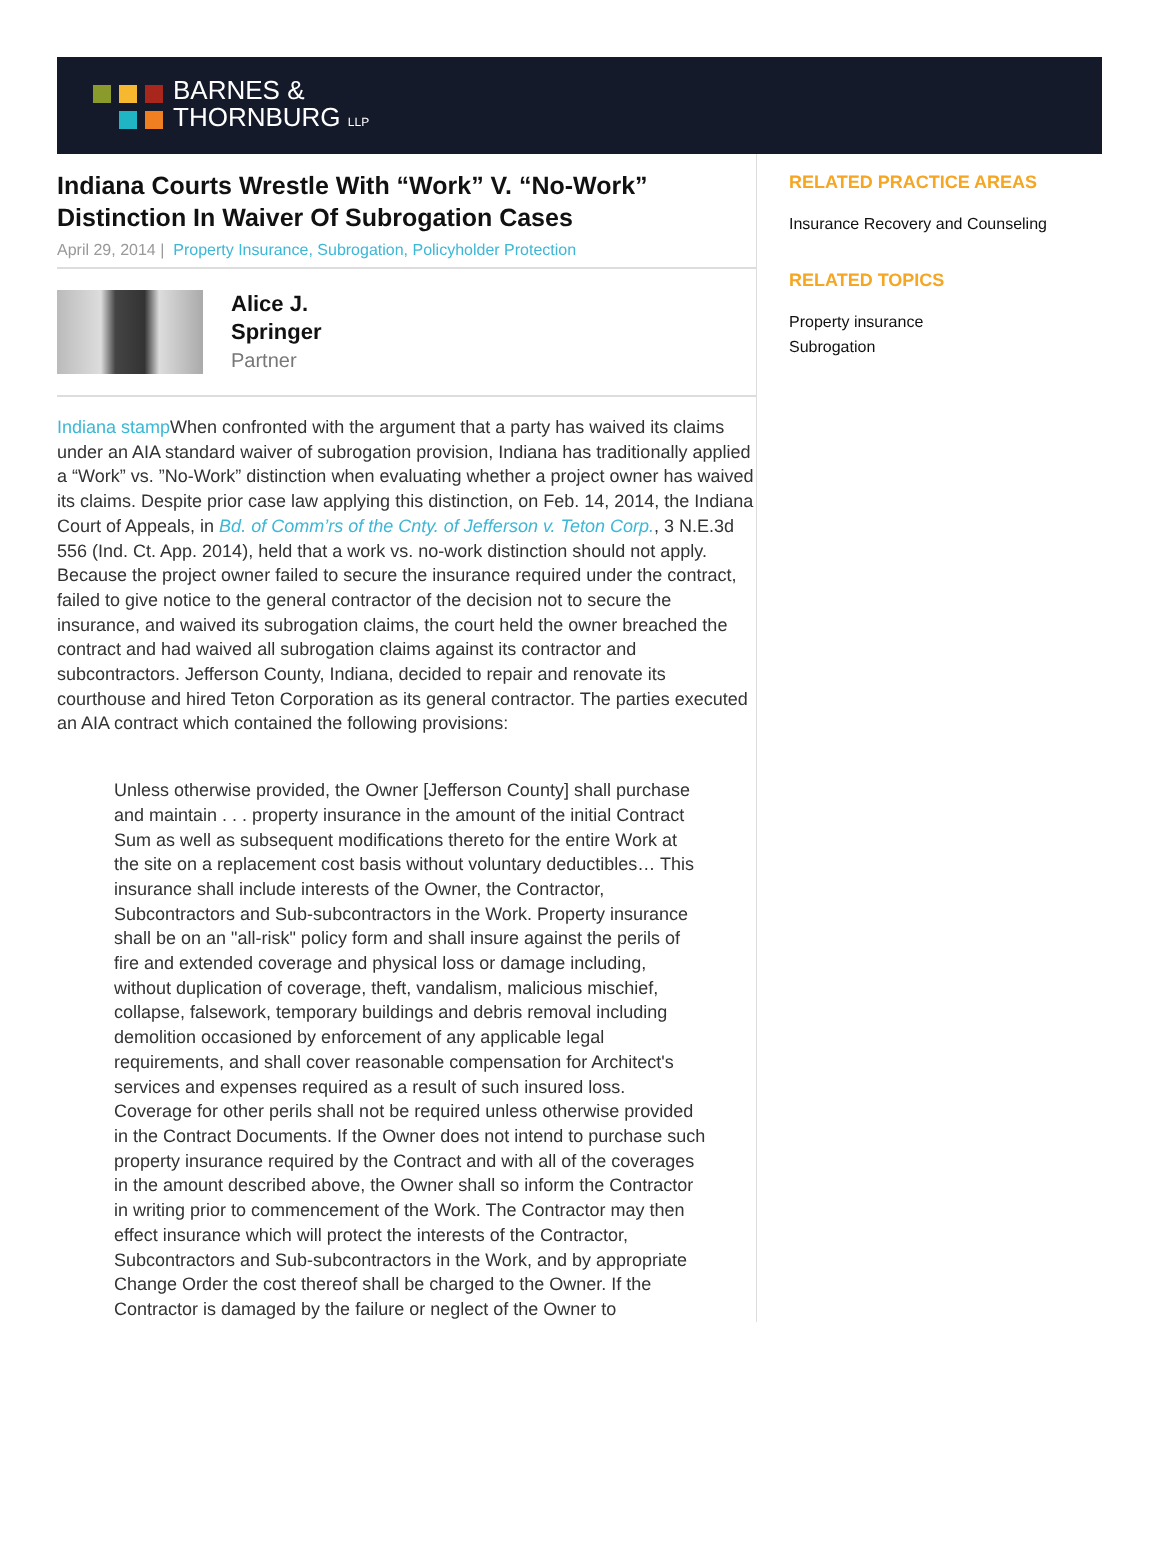BARNES &
THORNBURG LLP
Indiana Courts Wrestle With “Work” V. “No-Work” Distinction In Waiver Of Subrogation Cases
April 29, 2014 | Property Insurance, Subrogation, Policyholder Protection
Alice J.
Springer
Partner
Indiana stamp When confronted with the argument that a party has waived its claims under an AIA standard waiver of subrogation provision, Indiana has traditionally applied a “Work” vs. ”No-Work” distinction when evaluating whether a project owner has waived its claims. Despite prior case law applying this distinction, on Feb. 14, 2014, the Indiana Court of Appeals, in Bd. of Comm’rs of the Cnty. of Jefferson v. Teton Corp., 3 N.E.3d 556 (Ind. Ct. App. 2014), held that a work vs. no-work distinction should not apply. Because the project owner failed to secure the insurance required under the contract, failed to give notice to the general contractor of the decision not to secure the insurance, and waived its subrogation claims, the court held the owner breached the contract and had waived all subrogation claims against its contractor and subcontractors. Jefferson County, Indiana, decided to repair and renovate its courthouse and hired Teton Corporation as its general contractor. The parties executed an AIA contract which contained the following provisions:
Unless otherwise provided, the Owner [Jefferson County] shall purchase and maintain . . . property insurance in the amount of the initial Contract Sum as well as subsequent modifications thereto for the entire Work at the site on a replacement cost basis without voluntary deductibles… This insurance shall include interests of the Owner, the Contractor, Subcontractors and Sub-subcontractors in the Work. Property insurance shall be on an "all-risk" policy form and shall insure against the perils of fire and extended coverage and physical loss or damage including, without duplication of coverage, theft, vandalism, malicious mischief, collapse, falsework, temporary buildings and debris removal including demolition occasioned by enforcement of any applicable legal requirements, and shall cover reasonable compensation for Architect's services and expenses required as a result of such insured loss. Coverage for other perils shall not be required unless otherwise provided in the Contract Documents. If the Owner does not intend to purchase such property insurance required by the Contract and with all of the coverages in the amount described above, the Owner shall so inform the Contractor in writing prior to commencement of the Work. The Contractor may then effect insurance which will protect the interests of the Contractor, Subcontractors and Sub-subcontractors in the Work, and by appropriate Change Order the cost thereof shall be charged to the Owner. If the Contractor is damaged by the failure or neglect of the Owner to
RELATED PRACTICE AREAS
Insurance Recovery and Counseling
RELATED TOPICS
Property insurance
Subrogation